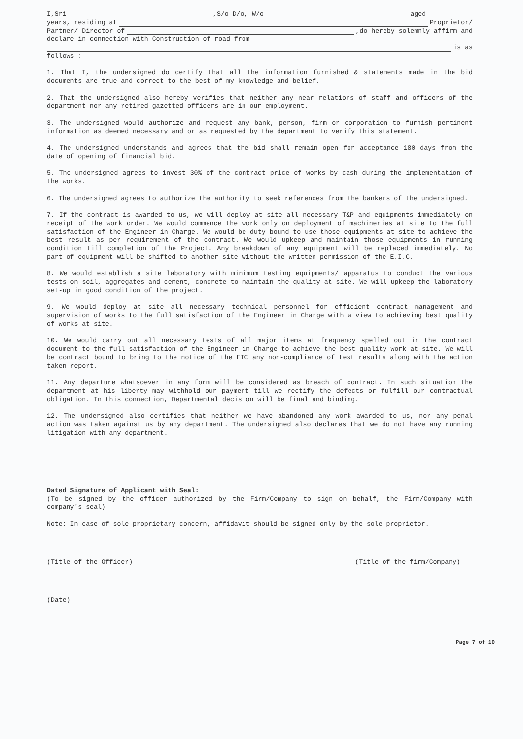I,Sri ,S/o D/o, W/o aged
years, residing at Proprietor/
Partner/ Director of ,do hereby solemnly affirm and
declare in connection with Construction of road from
is as
follows :
1. That I, the undersigned do certify that all the information furnished & statements made in the bid documents are true and correct to the best of my knowledge and belief.
2. That the undersigned also hereby verifies that neither any near relations of staff and officers of the department nor any retired gazetted officers are in our employment.
3. The undersigned would authorize and request any bank, person, firm or corporation to furnish pertinent information as deemed necessary and or as requested by the department to verify this statement.
4. The undersigned understands and agrees that the bid shall remain open for acceptance 180 days from the date of opening of financial bid.
5. The undersigned agrees to invest 30% of the contract price of works by cash during the implementation of the works.
6. The undersigned agrees to authorize the authority to seek references from the bankers of the undersigned.
7. If the contract is awarded to us, we will deploy at site all necessary T&P and equipments immediately on receipt of the work order. We would commence the work only on deployment of machineries at site to the full satisfaction of the Engineer-in-Charge. We would be duty bound to use those equipments at site to achieve the best result as per requirement of the contract. We would upkeep and maintain those equipments in running condition till completion of the Project. Any breakdown of any equipment will be replaced immediately. No part of equipment will be shifted to another site without the written permission of the E.I.C.
8. We would establish a site laboratory with minimum testing equipments/ apparatus to conduct the various tests on soil, aggregates and cement, concrete to maintain the quality at site. We will upkeep the laboratory set-up in good condition of the project.
9. We would deploy at site all necessary technical personnel for efficient contract management and supervision of works to the full satisfaction of the Engineer in Charge with a view to achieving best quality of works at site.
10. We would carry out all necessary tests of all major items at frequency spelled out in the contract document to the full satisfaction of the Engineer in Charge to achieve the best quality work at site. We will be contract bound to bring to the notice of the EIC any non-compliance of test results along with the action taken report.
11. Any departure whatsoever in any form will be considered as breach of contract. In such situation the department at his liberty may withhold our payment till we rectify the defects or fulfill our contractual obligation. In this connection, Departmental decision will be final and binding.
12. The undersigned also certifies that neither we have abandoned any work awarded to us, nor any penal action was taken against us by any department. The undersigned also declares that we do not have any running litigation with any department.
Dated Signature of Applicant with Seal:
(To be signed by the officer authorized by the Firm/Company to sign on behalf, the Firm/Company with company's seal)
Note: In case of sole proprietary concern, affidavit should be signed only by the sole proprietor.
(Title of the Officer) (Title of the firm/Company)
(Date)
Page 7 of 10